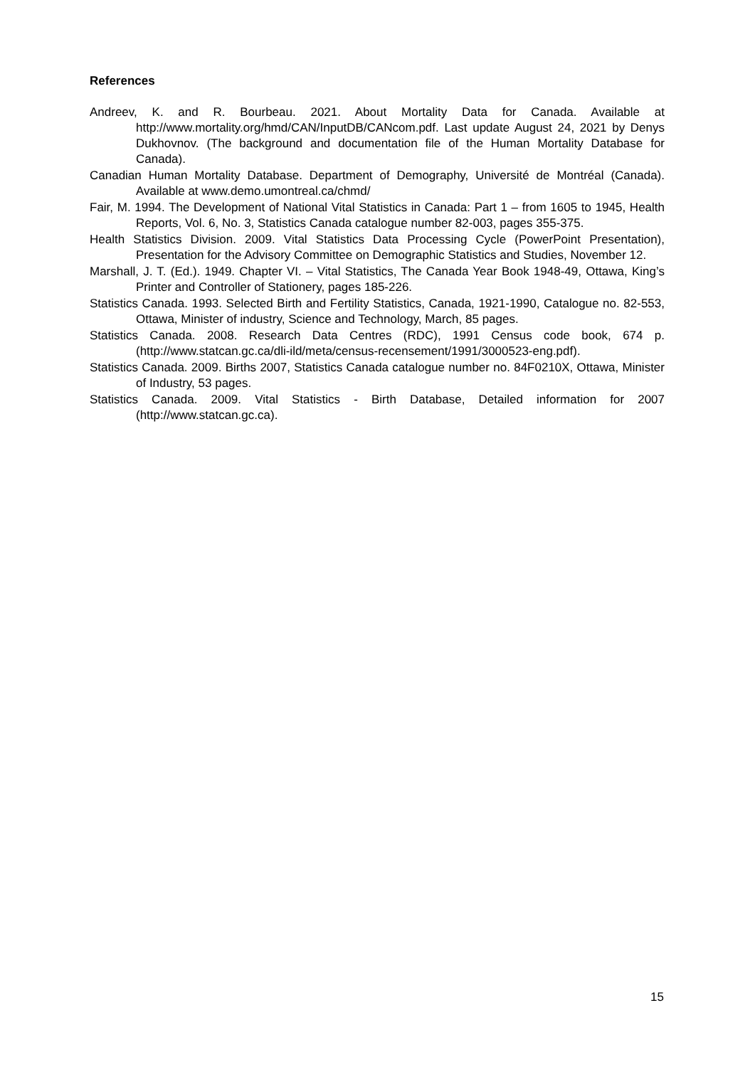References
Andreev, K. and R. Bourbeau. 2021. About Mortality Data for Canada. Available at http://www.mortality.org/hmd/CAN/InputDB/CANcom.pdf. Last update August 24, 2021 by Denys Dukhovnov. (The background and documentation file of the Human Mortality Database for Canada).
Canadian Human Mortality Database. Department of Demography, Université de Montréal (Canada). Available at www.demo.umontreal.ca/chmd/
Fair, M. 1994. The Development of National Vital Statistics in Canada: Part 1 – from 1605 to 1945, Health Reports, Vol. 6, No. 3, Statistics Canada catalogue number 82-003, pages 355-375.
Health Statistics Division. 2009. Vital Statistics Data Processing Cycle (PowerPoint Presentation), Presentation for the Advisory Committee on Demographic Statistics and Studies, November 12.
Marshall, J. T. (Ed.). 1949. Chapter VI. – Vital Statistics, The Canada Year Book 1948-49, Ottawa, King’s Printer and Controller of Stationery, pages 185-226.
Statistics Canada. 1993. Selected Birth and Fertility Statistics, Canada, 1921-1990, Catalogue no. 82-553, Ottawa, Minister of industry, Science and Technology, March, 85 pages.
Statistics Canada. 2008. Research Data Centres (RDC), 1991 Census code book, 674 p. (http://www.statcan.gc.ca/dli-ild/meta/census-recensement/1991/3000523-eng.pdf).
Statistics Canada. 2009. Births 2007, Statistics Canada catalogue number no. 84F0210X, Ottawa, Minister of Industry, 53 pages.
Statistics Canada. 2009. Vital Statistics - Birth Database, Detailed information for 2007 (http://www.statcan.gc.ca).
15